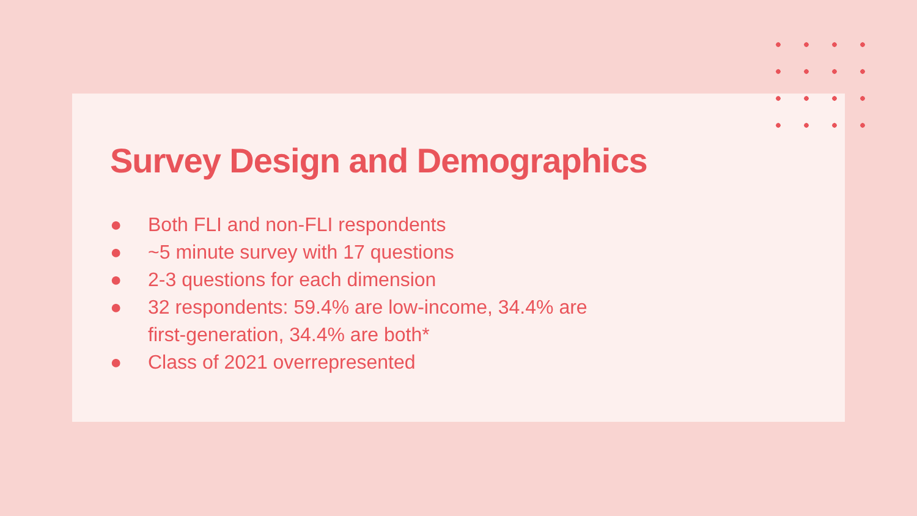Survey Design and Demographics
● Both FLI and non-FLI respondents
● ~5 minute survey with 17 questions
● 2-3 questions for each dimension
● 32 respondents: 59.4% are low-income, 34.4% are
first-generation, 34.4% are both*
● Class of 2021 overrepresented